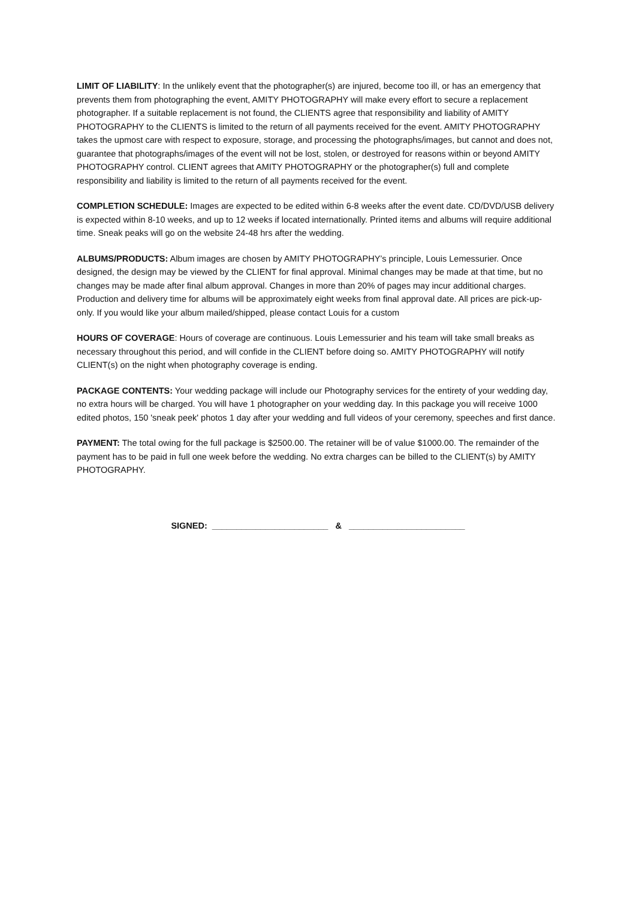LIMIT OF LIABILITY: In the unlikely event that the photographer(s) are injured, become too ill, or has an emergency that prevents them from photographing the event, AMITY PHOTOGRAPHY will make every effort to secure a replacement photographer. If a suitable replacement is not found, the CLIENTS agree that responsibility and liability of AMITY PHOTOGRAPHY to the CLIENTS is limited to the return of all payments received for the event. AMITY PHOTOGRAPHY takes the upmost care with respect to exposure, storage, and processing the photographs/images, but cannot and does not, guarantee that photographs/images of the event will not be lost, stolen, or destroyed for reasons within or beyond AMITY PHOTOGRAPHY control. CLIENT agrees that AMITY PHOTOGRAPHY or the photographer(s) full and complete responsibility and liability is limited to the return of all payments received for the event.
COMPLETION SCHEDULE: Images are expected to be edited within 6-8 weeks after the event date. CD/DVD/USB delivery is expected within 8-10 weeks, and up to 12 weeks if located internationally. Printed items and albums will require additional time. Sneak peaks will go on the website 24-48 hrs after the wedding.
ALBUMS/PRODUCTS: Album images are chosen by AMITY PHOTOGRAPHY’s principle, Louis Lemessurier. Once designed, the design may be viewed by the CLIENT for final approval. Minimal changes may be made at that time, but no changes may be made after final album approval. Changes in more than 20% of pages may incur additional charges. Production and delivery time for albums will be approximately eight weeks from final approval date. All prices are pick-up-only. If you would like your album mailed/shipped, please contact Louis for a custom
HOURS OF COVERAGE: Hours of coverage are continuous. Louis Lemessurier and his team will take small breaks as necessary throughout this period, and will confide in the CLIENT before doing so. AMITY PHOTOGRAPHY will notify CLIENT(s) on the night when photography coverage is ending.
PACKAGE CONTENTS: Your wedding package will include our Photography services for the entirety of your wedding day, no extra hours will be charged. You will have 1 photographer on your wedding day. In this package you will receive 1000 edited photos, 150 'sneak peek' photos 1 day after your wedding and full videos of your ceremony, speeches and first dance.
PAYMENT: The total owing for the full package is $2500.00. The retainer will be of value $1000.00. The remainder of the payment has to be paid in full one week before the wedding. No extra charges can be billed to the CLIENT(s) by AMITY PHOTOGRAPHY.
SIGNED: ________________________ & ________________________